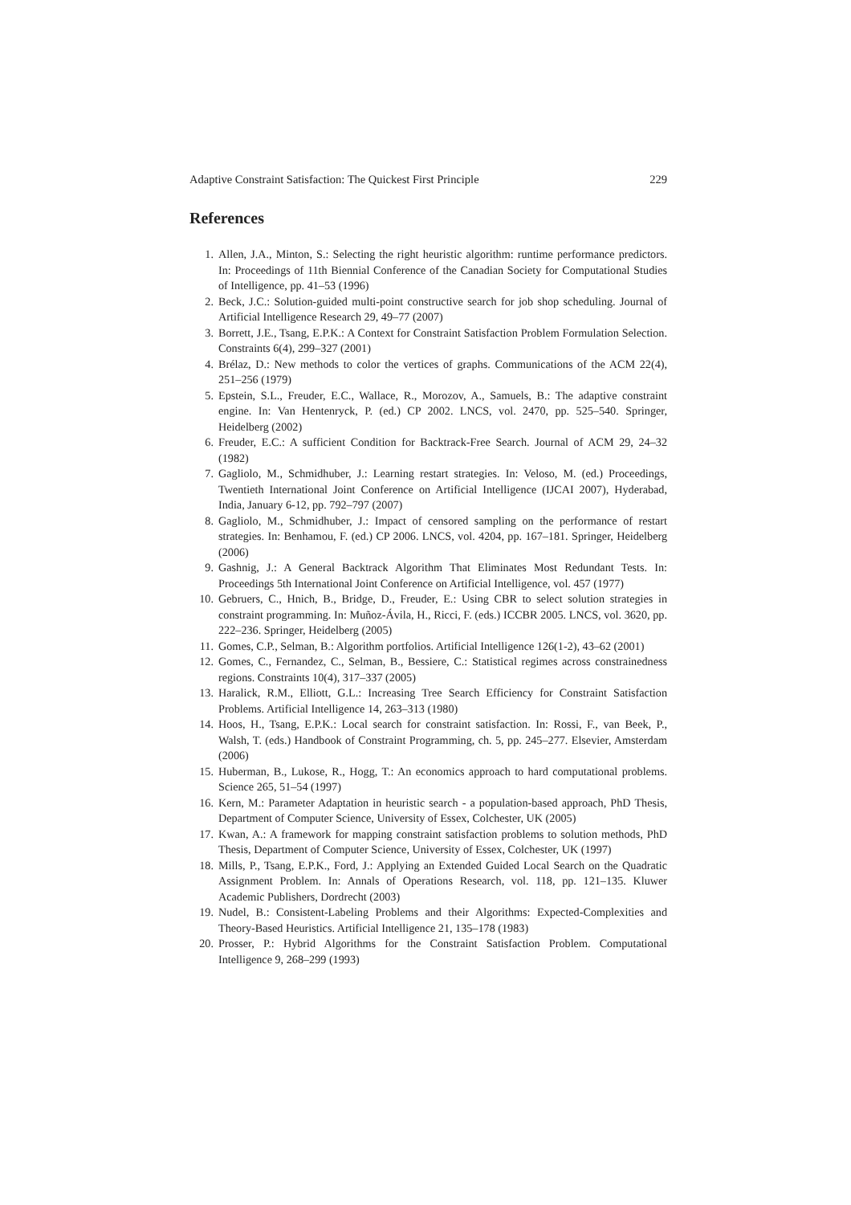Adaptive Constraint Satisfaction: The Quickest First Principle 229
References
1. Allen, J.A., Minton, S.: Selecting the right heuristic algorithm: runtime performance predictors. In: Proceedings of 11th Biennial Conference of the Canadian Society for Computational Studies of Intelligence, pp. 41–53 (1996)
2. Beck, J.C.: Solution-guided multi-point constructive search for job shop scheduling. Journal of Artificial Intelligence Research 29, 49–77 (2007)
3. Borrett, J.E., Tsang, E.P.K.: A Context for Constraint Satisfaction Problem Formulation Selection. Constraints 6(4), 299–327 (2001)
4. Brélaz, D.: New methods to color the vertices of graphs. Communications of the ACM 22(4), 251–256 (1979)
5. Epstein, S.L., Freuder, E.C., Wallace, R., Morozov, A., Samuels, B.: The adaptive constraint engine. In: Van Hentenryck, P. (ed.) CP 2002. LNCS, vol. 2470, pp. 525–540. Springer, Heidelberg (2002)
6. Freuder, E.C.: A sufficient Condition for Backtrack-Free Search. Journal of ACM 29, 24–32 (1982)
7. Gagliolo, M., Schmidhuber, J.: Learning restart strategies. In: Veloso, M. (ed.) Proceedings, Twentieth International Joint Conference on Artificial Intelligence (IJCAI 2007), Hyderabad, India, January 6-12, pp. 792–797 (2007)
8. Gagliolo, M., Schmidhuber, J.: Impact of censored sampling on the performance of restart strategies. In: Benhamou, F. (ed.) CP 2006. LNCS, vol. 4204, pp. 167–181. Springer, Heidelberg (2006)
9. Gashnig, J.: A General Backtrack Algorithm That Eliminates Most Redundant Tests. In: Proceedings 5th International Joint Conference on Artificial Intelligence, vol. 457 (1977)
10. Gebruers, C., Hnich, B., Bridge, D., Freuder, E.: Using CBR to select solution strategies in constraint programming. In: Muñoz-Ávila, H., Ricci, F. (eds.) ICCBR 2005. LNCS, vol. 3620, pp. 222–236. Springer, Heidelberg (2005)
11. Gomes, C.P., Selman, B.: Algorithm portfolios. Artificial Intelligence 126(1-2), 43–62 (2001)
12. Gomes, C., Fernandez, C., Selman, B., Bessiere, C.: Statistical regimes across constrainedness regions. Constraints 10(4), 317–337 (2005)
13. Haralick, R.M., Elliott, G.L.: Increasing Tree Search Efficiency for Constraint Satisfaction Problems. Artificial Intelligence 14, 263–313 (1980)
14. Hoos, H., Tsang, E.P.K.: Local search for constraint satisfaction. In: Rossi, F., van Beek, P., Walsh, T. (eds.) Handbook of Constraint Programming, ch. 5, pp. 245–277. Elsevier, Amsterdam (2006)
15. Huberman, B., Lukose, R., Hogg, T.: An economics approach to hard computational problems. Science 265, 51–54 (1997)
16. Kern, M.: Parameter Adaptation in heuristic search - a population-based approach, PhD Thesis, Department of Computer Science, University of Essex, Colchester, UK (2005)
17. Kwan, A.: A framework for mapping constraint satisfaction problems to solution methods, PhD Thesis, Department of Computer Science, University of Essex, Colchester, UK (1997)
18. Mills, P., Tsang, E.P.K., Ford, J.: Applying an Extended Guided Local Search on the Quadratic Assignment Problem. In: Annals of Operations Research, vol. 118, pp. 121–135. Kluwer Academic Publishers, Dordrecht (2003)
19. Nudel, B.: Consistent-Labeling Problems and their Algorithms: Expected-Complexities and Theory-Based Heuristics. Artificial Intelligence 21, 135–178 (1983)
20. Prosser, P.: Hybrid Algorithms for the Constraint Satisfaction Problem. Computational Intelligence 9, 268–299 (1993)